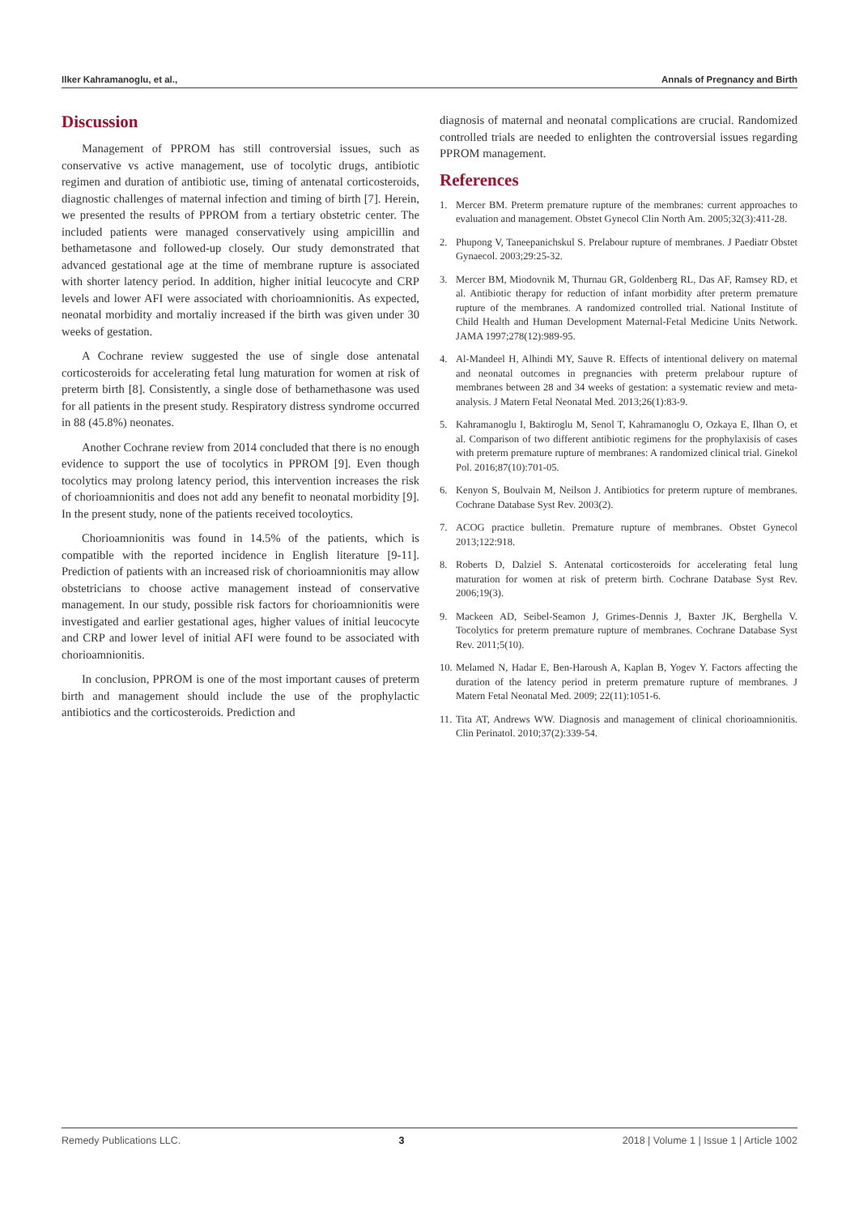Ilker Kahramanoglu, et al., Annals of Pregnancy and Birth
Discussion
Management of PPROM has still controversial issues, such as conservative vs active management, use of tocolytic drugs, antibiotic regimen and duration of antibiotic use, timing of antenatal corticosteroids, diagnostic challenges of maternal infection and timing of birth [7]. Herein, we presented the results of PPROM from a tertiary obstetric center. The included patients were managed conservatively using ampicillin and bethametasone and followed-up closely. Our study demonstrated that advanced gestational age at the time of membrane rupture is associated with shorter latency period. In addition, higher initial leucocyte and CRP levels and lower AFI were associated with chorioamnionitis. As expected, neonatal morbidity and mortaliy increased if the birth was given under 30 weeks of gestation.
A Cochrane review suggested the use of single dose antenatal corticosteroids for accelerating fetal lung maturation for women at risk of preterm birth [8]. Consistently, a single dose of bethamethasone was used for all patients in the present study. Respiratory distress syndrome occurred in 88 (45.8%) neonates.
Another Cochrane review from 2014 concluded that there is no enough evidence to support the use of tocolytics in PPROM [9]. Even though tocolytics may prolong latency period, this intervention increases the risk of chorioamnionitis and does not add any benefit to neonatal morbidity [9]. In the present study, none of the patients received tocoloytics.
Chorioamnionitis was found in 14.5% of the patients, which is compatible with the reported incidence in English literature [9-11]. Prediction of patients with an increased risk of chorioamnionitis may allow obstetricians to choose active management instead of conservative management. In our study, possible risk factors for chorioamnionitis were investigated and earlier gestational ages, higher values of initial leucocyte and CRP and lower level of initial AFI were found to be associated with chorioamnionitis.
In conclusion, PPROM is one of the most important causes of preterm birth and management should include the use of the prophylactic antibiotics and the corticosteroids. Prediction and
diagnosis of maternal and neonatal complications are crucial. Randomized controlled trials are needed to enlighten the controversial issues regarding PPROM management.
References
1. Mercer BM. Preterm premature rupture of the membranes: current approaches to evaluation and management. Obstet Gynecol Clin North Am. 2005;32(3):411-28.
2. Phupong V, Taneepanichskul S. Prelabour rupture of membranes. J Paediatr Obstet Gynaecol. 2003;29:25-32.
3. Mercer BM, Miodovnik M, Thurnau GR, Goldenberg RL, Das AF, Ramsey RD, et al. Antibiotic therapy for reduction of infant morbidity after preterm premature rupture of the membranes. A randomized controlled trial. National Institute of Child Health and Human Development Maternal-Fetal Medicine Units Network. JAMA 1997;278(12):989-95.
4. Al-Mandeel H, Alhindi MY, Sauve R. Effects of intentional delivery on maternal and neonatal outcomes in pregnancies with preterm prelabour rupture of membranes between 28 and 34 weeks of gestation: a systematic review and meta-analysis. J Matern Fetal Neonatal Med. 2013;26(1):83-9.
5. Kahramanoglu I, Baktiroglu M, Senol T, Kahramanoglu O, Ozkaya E, Ilhan O, et al. Comparison of two different antibiotic regimens for the prophylaxisis of cases with preterm premature rupture of membranes: A randomized clinical trial. Ginekol Pol. 2016;87(10):701-05.
6. Kenyon S, Boulvain M, Neilson J. Antibiotics for preterm rupture of membranes. Cochrane Database Syst Rev. 2003(2).
7. ACOG practice bulletin. Premature rupture of membranes. Obstet Gynecol 2013;122:918.
8. Roberts D, Dalziel S. Antenatal corticosteroids for accelerating fetal lung maturation for women at risk of preterm birth. Cochrane Database Syst Rev. 2006;19(3).
9. Mackeen AD, Seibel-Seamon J, Grimes-Dennis J, Baxter JK, Berghella V. Tocolytics for preterm premature rupture of membranes. Cochrane Database Syst Rev. 2011;5(10).
10. Melamed N, Hadar E, Ben-Haroush A, Kaplan B, Yogev Y. Factors affecting the duration of the latency period in preterm premature rupture of membranes. J Matern Fetal Neonatal Med. 2009; 22(11):1051-6.
11. Tita AT, Andrews WW. Diagnosis and management of clinical chorioamnionitis. Clin Perinatol. 2010;37(2):339-54.
Remedy Publications LLC. 3 2018 | Volume 1 | Issue 1 | Article 1002